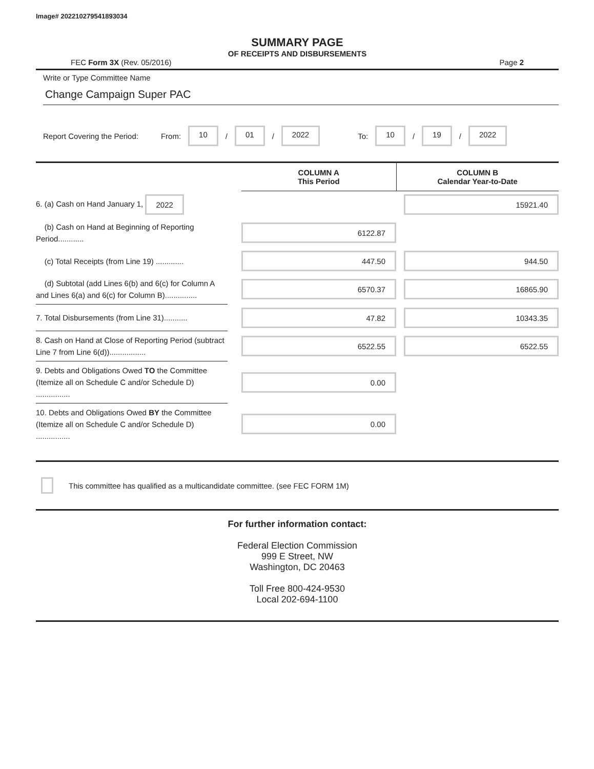Image# 202210279541893034
SUMMARY PAGE
OF RECEIPTS AND DISBURSEMENTS
FEC Form 3X (Rev. 05/2016) Page 2
Write or Type Committee Name
Change Campaign Super PAC
Report Covering the Period: From: 10 / 01 / 2022 To: 10 / 19 / 2022
| | | COLUMN A This Period | COLUMN B Calendar Year-to-Date |
| --- | --- | --- | --- |
| 6. (a) Cash on Hand January 1, 2022 | | | 15921.40 |
| (b) Cash on Hand at Beginning of Reporting Period............ | | 6122.87 | |
| (c) Total Receipts (from Line 19) ............. | | 447.50 | 944.50 |
| (d) Subtotal (add Lines 6(b) and 6(c) for Column A and Lines 6(a) and 6(c) for Column B)............... | | 6570.37 | 16865.90 |
| 7. Total Disbursements (from Line 31)........... | | 47.82 | 10343.35 |
| 8. Cash on Hand at Close of Reporting Period (subtract Line 7 from Line 6(d))................. | | 6522.55 | 6522.55 |
| 9. Debts and Obligations Owed TO the Committee (Itemize all on Schedule C and/or Schedule D) ................ | | 0.00 | |
| 10. Debts and Obligations Owed BY the Committee (Itemize all on Schedule C and/or Schedule D) ................ | | 0.00 | |
This committee has qualified as a multicandidate committee. (see FEC FORM 1M)
For further information contact:
Federal Election Commission
999 E Street, NW
Washington, DC 20463
Toll Free 800-424-9530
Local 202-694-1100